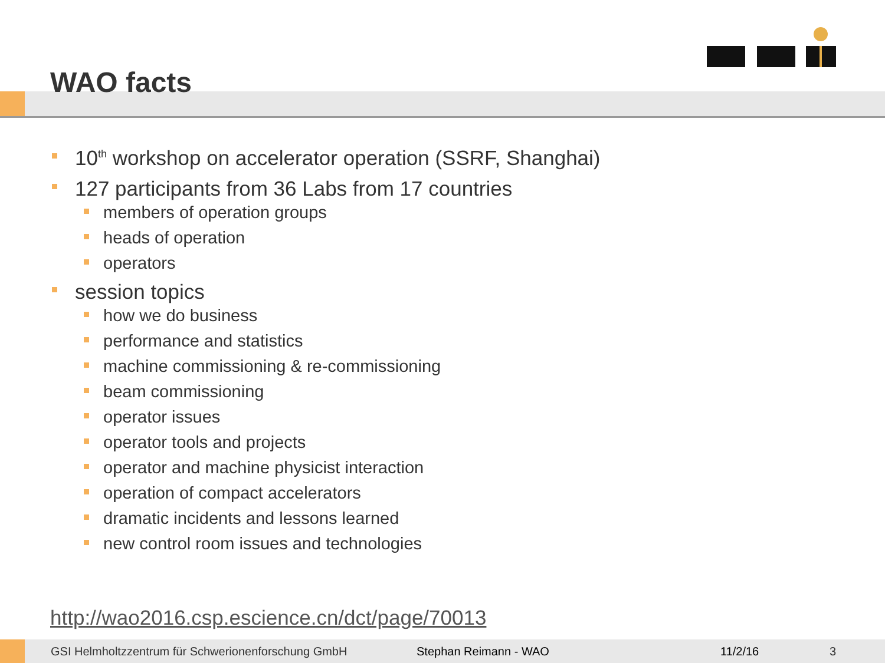WAO facts
10<sup>th</sup> workshop on accelerator operation (SSRF, Shanghai)
127 participants from 36 Labs from 17 countries
members of operation groups
heads of operation
operators
session topics
how we do business
performance and statistics
machine commissioning & re-commissioning
beam commissioning
operator issues
operator tools and projects
operator and machine physicist interaction
operation of compact accelerators
dramatic incidents and lessons learned
new control room issues and technologies
http://wao2016.csp.escience.cn/dct/page/70013
GSI Helmholtzzentrum für Schwerionenforschung GmbH Stephan Reimann - WAO 11/2/16 3